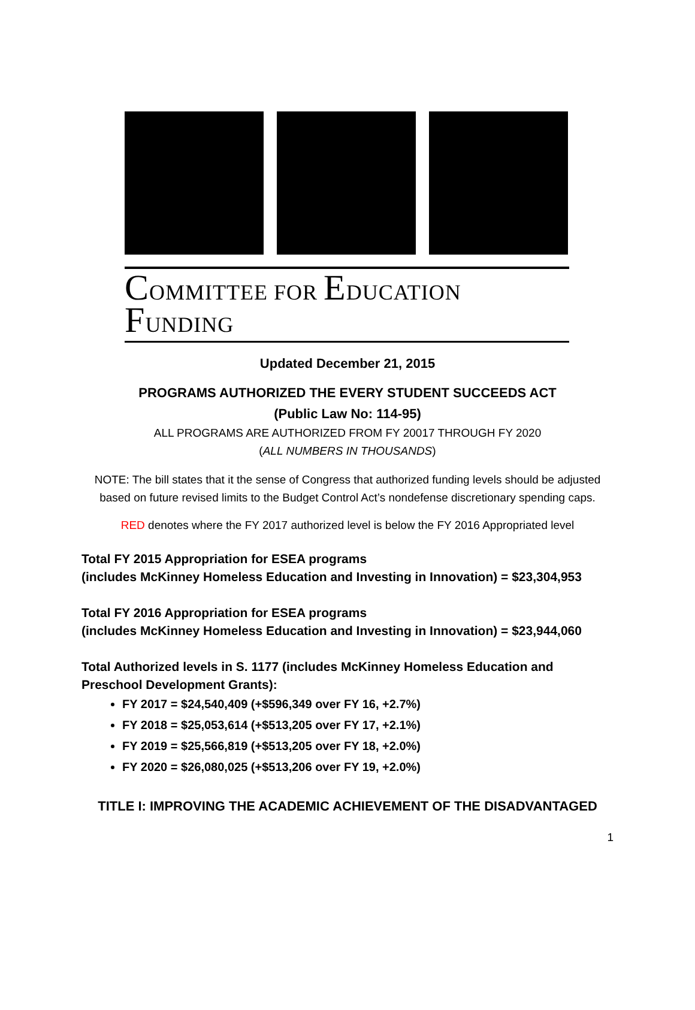COMMITTEE FOR EDUCATION FUNDING
Updated December 21, 2015
PROGRAMS AUTHORIZED THE EVERY STUDENT SUCCEEDS ACT
(Public Law No: 114-95)
ALL PROGRAMS ARE AUTHORIZED FROM FY 20017 THROUGH FY 2020
(ALL NUMBERS IN THOUSANDS)
NOTE: The bill states that it the sense of Congress that authorized funding levels should be adjusted based on future revised limits to the Budget Control Act’s nondefense discretionary spending caps.
RED denotes where the FY 2017 authorized level is below the FY 2016 Appropriated level
Total FY 2015 Appropriation for ESEA programs
(includes McKinney Homeless Education and Investing in Innovation) = $23,304,953
Total FY 2016 Appropriation for ESEA programs
(includes McKinney Homeless Education and Investing in Innovation) = $23,944,060
Total Authorized levels in S. 1177 (includes McKinney Homeless Education and
Preschool Development Grants):
FY 2017 = $24,540,409 (+$596,349 over FY 16, +2.7%)
FY 2018 = $25,053,614 (+$513,205 over FY 17, +2.1%)
FY 2019 = $25,566,819 (+$513,205 over FY 18, +2.0%)
FY 2020 = $26,080,025 (+$513,206 over FY 19, +2.0%)
TITLE I: IMPROVING THE ACADEMIC ACHIEVEMENT OF THE DISADVANTAGED
1